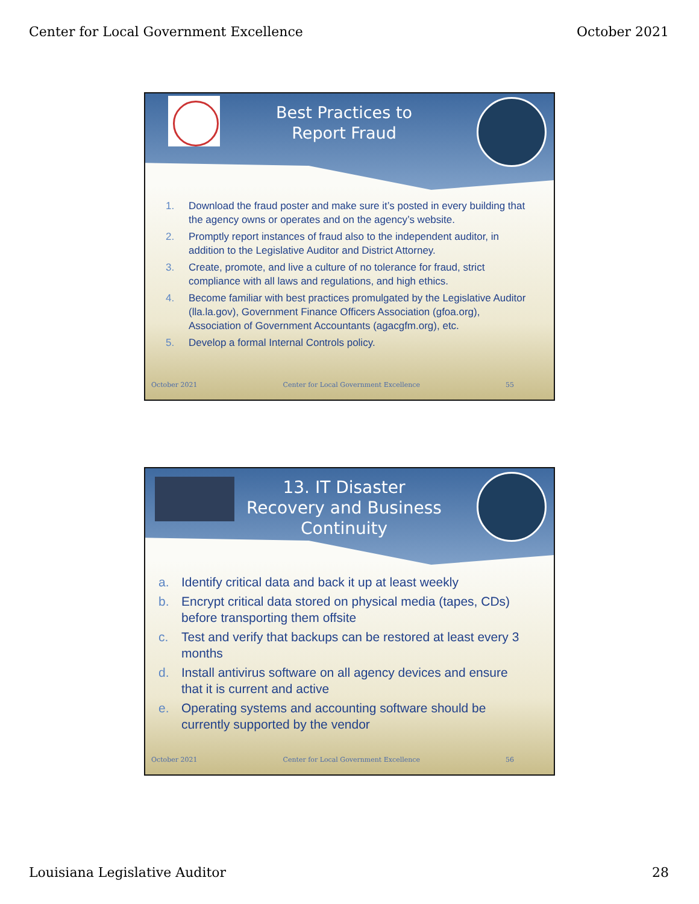Center for Local Government Excellence October 2021
Best Practices to
Report Fraud
1. Download the fraud poster and make sure it’s posted in every building that the agency owns or operates and on the agency’s website.
2. Promptly report instances of fraud also to the independent auditor, in addition to the Legislative Auditor and District Attorney.
3. Create, promote, and live a culture of no tolerance for fraud, strict compliance with all laws and regulations, and high ethics.
4. Become familiar with best practices promulgated by the Legislative Auditor (lla.la.gov), Government Finance Officers Association (gfoa.org), Association of Government Accountants (agacgfm.org), etc.
5. Develop a formal Internal Controls policy.
October 2021 Center for Local Government Excellence 55
13. IT Disaster Recovery and Business Continuity
a. Identify critical data and back it up at least weekly
b. Encrypt critical data stored on physical media (tapes, CDs) before transporting them offsite
c. Test and verify that backups can be restored at least every 3 months
d. Install antivirus software on all agency devices and ensure that it is current and active
e. Operating systems and accounting software should be currently supported by the vendor
October 2021 Center for Local Government Excellence 56
Louisiana Legislative Auditor 28